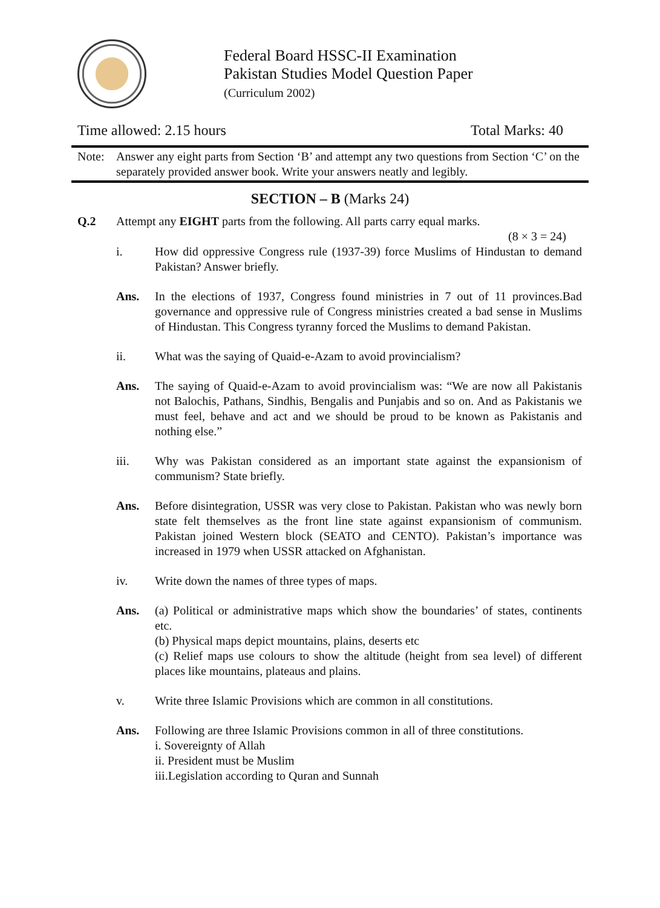Federal Board HSSC-II Examination
Pakistan Studies Model Question Paper
(Curriculum 2002)
Time allowed: 2.15 hours Total Marks: 40
Note: Answer any eight parts from Section ‘B’ and attempt any two questions from Section ‘C’ on the separately provided answer book. Write your answers neatly and legibly.
SECTION – B (Marks 24)
Q.2 Attempt any EIGHT parts from the following. All parts carry equal marks.
(8 × 3 = 24)
i. How did oppressive Congress rule (1937-39) force Muslims of Hindustan to demand Pakistan? Answer briefly.
Ans. In the elections of 1937, Congress found ministries in 7 out of 11 provinces.Bad governance and oppressive rule of Congress ministries created a bad sense in Muslims of Hindustan. This Congress tyranny forced the Muslims to demand Pakistan.
ii. What was the saying of Quaid-e-Azam to avoid provincialism?
Ans. The saying of Quaid-e-Azam to avoid provincialism was: “We are now all Pakistanis not Balochis, Pathans, Sindhis, Bengalis and Punjabis and so on. And as Pakistanis we must feel, behave and act and we should be proud to be known as Pakistanis and nothing else.”
iii. Why was Pakistan considered as an important state against the expansionism of communism? State briefly.
Ans. Before disintegration, USSR was very close to Pakistan. Pakistan who was newly born state felt themselves as the front line state against expansionism of communism. Pakistan joined Western block (SEATO and CENTO). Pakistan’s importance was increased in 1979 when USSR attacked on Afghanistan.
iv. Write down the names of three types of maps.
Ans. (a) Political or administrative maps which show the boundaries’ of states, continents etc.
(b) Physical maps depict mountains, plains, deserts etc
(c) Relief maps use colours to show the altitude (height from sea level) of different places like mountains, plateaus and plains.
v. Write three Islamic Provisions which are common in all constitutions.
Ans. Following are three Islamic Provisions common in all of three constitutions.
i. Sovereignty of Allah
ii. President must be Muslim
iii.Legislation according to Quran and Sunnah